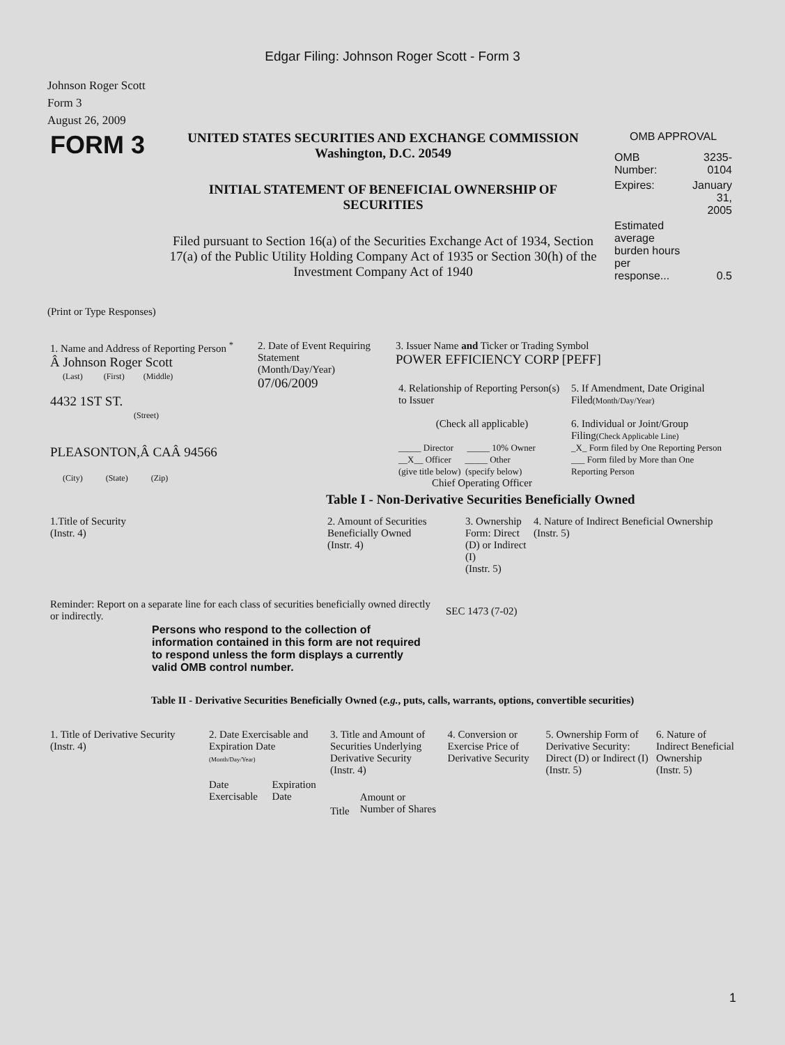Edgar Filing: Johnson Roger Scott - Form 3
Johnson Roger Scott
Form 3
August 26, 2009
| FORM 3 | UNITED STATES SECURITIES AND EXCHANGE COMMISSION Washington, D.C. 20549 INITIAL STATEMENT OF BENEFICIAL OWNERSHIP OF SECURITIES Filed pursuant to Section 16(a) of the Securities Exchange Act of 1934, Section 17(a) of the Public Utility Holding Company Act of 1935 or Section 30(h) of the Investment Company Act of 1940 | OMB APPROVAL / OMB Number: / 3235-0104 / / Expires: / January 31, 2005 / / Estimated average burden hours per response... / 0.5 / |
(Print or Type Responses)
| 1. Name and Address of Reporting Person <sup>*</sup> Â Johnson Roger Scott (Last) (First) (Middle) 4432 1ST ST. (Street) PLEASONTON,Â CAÂ 94566 (City) (State) (Zip) | 2. Date of Event Requiring Statement (Month/Day/Year) 07/06/2009 | 3. Issuer Name and Ticker or Trading Symbol POWER EFFICIENCY CORP [PEFF] / 4. Relationship of Reporting Person(s) to Issuer (Check all applicable) _____ Director _____ 10% Owner __X__ Officer _____ Other (give title below) (specify below) Chief Operating Officer / 5. If Amendment, Date Original Filed (Month/Day/Year) 6. Individual or Joint/Group Filing (Check Applicable Line) _X_ Form filed by One Reporting Person ___ Form filed by More than One Reporting Person / |
Table I - Non-Derivative Securities Beneficially Owned
| 1.Title of Security (Instr. 4) | 2. Amount of Securities Beneficially Owned (Instr. 4) | 3. Ownership Form: Direct (D) or Indirect (I) (Instr. 5) | 4. Nature of Indirect Beneficial Ownership (Instr. 5) |
| --- | --- | --- | --- |
| Reminder: Report on a separate line for each class of securities beneficially owned directly or indirectly. | SEC 1473 (7-02) |
Persons who respond to the collection of information contained in this form are not required to respond unless the form displays a currently valid OMB control number.
Table II - Derivative Securities Beneficially Owned (e.g., puts, calls, warrants, options, convertible securities)
| 1. Title of Derivative Security (Instr. 4) | 2. Date Exercisable and Expiration Date (Month/Day/Year) | | 3. Title and Amount of Securities Underlying Derivative Security (Instr. 4) | | 4. Conversion or Exercise Price of Derivative Security | 5. Ownership Form of Derivative Security: Direct (D) or Indirect (I) (Instr. 5) | 6. Nature of Indirect Beneficial Ownership (Instr. 5) |
| --- | --- | --- | --- | --- | --- | --- | --- |
| | Date Exercisable | Expiration Date | Title | Amount or Number of Shares | | | |
1